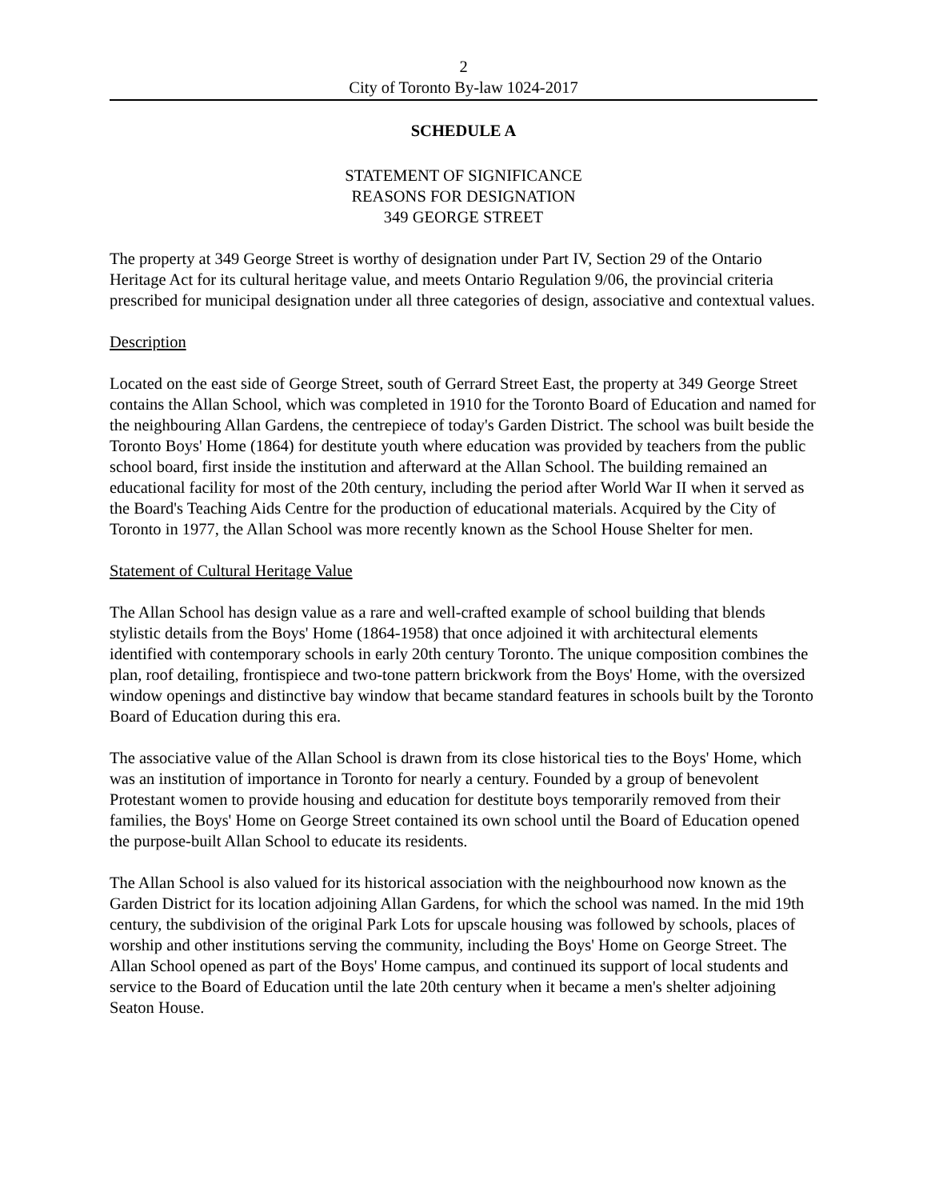2
City of Toronto By-law 1024-2017
SCHEDULE A
STATEMENT OF SIGNIFICANCE
REASONS FOR DESIGNATION
349 GEORGE STREET
The property at 349 George Street is worthy of designation under Part IV, Section 29 of the Ontario Heritage Act for its cultural heritage value, and meets Ontario Regulation 9/06, the provincial criteria prescribed for municipal designation under all three categories of design, associative and contextual values.
Description
Located on the east side of George Street, south of Gerrard Street East, the property at 349 George Street contains the Allan School, which was completed in 1910 for the Toronto Board of Education and named for the neighbouring Allan Gardens, the centrepiece of today's Garden District. The school was built beside the Toronto Boys' Home (1864) for destitute youth where education was provided by teachers from the public school board, first inside the institution and afterward at the Allan School. The building remained an educational facility for most of the 20th century, including the period after World War II when it served as the Board's Teaching Aids Centre for the production of educational materials. Acquired by the City of Toronto in 1977, the Allan School was more recently known as the School House Shelter for men.
Statement of Cultural Heritage Value
The Allan School has design value as a rare and well-crafted example of school building that blends stylistic details from the Boys' Home (1864-1958) that once adjoined it with architectural elements identified with contemporary schools in early 20th century Toronto. The unique composition combines the plan, roof detailing, frontispiece and two-tone pattern brickwork from the Boys' Home, with the oversized window openings and distinctive bay window that became standard features in schools built by the Toronto Board of Education during this era.
The associative value of the Allan School is drawn from its close historical ties to the Boys' Home, which was an institution of importance in Toronto for nearly a century. Founded by a group of benevolent Protestant women to provide housing and education for destitute boys temporarily removed from their families, the Boys' Home on George Street contained its own school until the Board of Education opened the purpose-built Allan School to educate its residents.
The Allan School is also valued for its historical association with the neighbourhood now known as the Garden District for its location adjoining Allan Gardens, for which the school was named. In the mid 19th century, the subdivision of the original Park Lots for upscale housing was followed by schools, places of worship and other institutions serving the community, including the Boys' Home on George Street. The Allan School opened as part of the Boys' Home campus, and continued its support of local students and service to the Board of Education until the late 20th century when it became a men's shelter adjoining Seaton House.